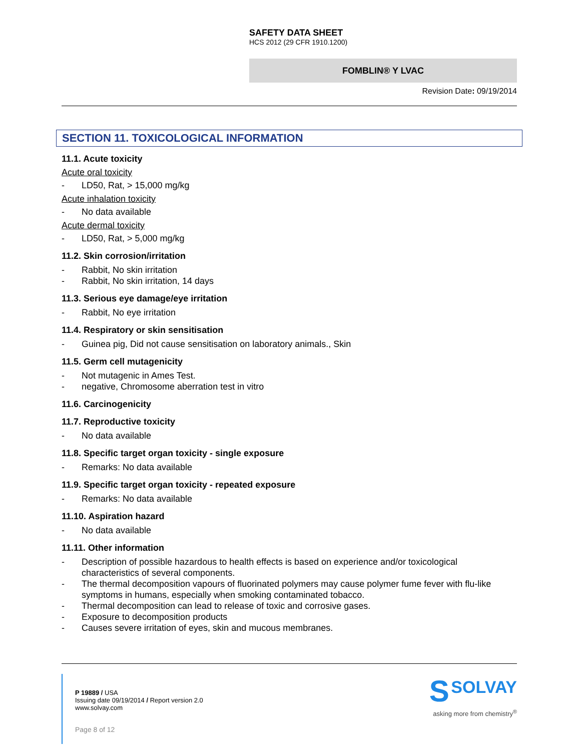SAFETY DATA SHEET
HCS 2012 (29 CFR 1910.1200)
FOMBLIN® Y LVAC
Revision Date: 09/19/2014
SECTION 11. TOXICOLOGICAL INFORMATION
11.1. Acute toxicity
Acute oral toxicity
- LD50, Rat, > 15,000 mg/kg
Acute inhalation toxicity
- No data available
Acute dermal toxicity
- LD50, Rat, > 5,000 mg/kg
11.2. Skin corrosion/irritation
- Rabbit, No skin irritation
- Rabbit, No skin irritation, 14 days
11.3. Serious eye damage/eye irritation
- Rabbit, No eye irritation
11.4. Respiratory or skin sensitisation
- Guinea pig, Did not cause sensitisation on laboratory animals., Skin
11.5. Germ cell mutagenicity
- Not mutagenic in Ames Test.
- negative, Chromosome aberration test in vitro
11.6. Carcinogenicity
11.7. Reproductive toxicity
- No data available
11.8. Specific target organ toxicity - single exposure
- Remarks: No data available
11.9. Specific target organ toxicity - repeated exposure
- Remarks: No data available
11.10. Aspiration hazard
- No data available
11.11. Other information
- Description of possible hazardous to health effects is based on experience and/or toxicological characteristics of several components.
- The thermal decomposition vapours of fluorinated polymers may cause polymer fume fever with flu-like symptoms in humans, especially when smoking contaminated tobacco.
- Thermal decomposition can lead to release of toxic and corrosive gases.
- Exposure to decomposition products
- Causes severe irritation of eyes, skin and mucous membranes.
P 19889 / USA
Issuing date 09/19/2014 / Report version 2.0
www.solvay.com
Page 8 of 12
S SOLVAY
asking more from chemistry<sup>®</sup>